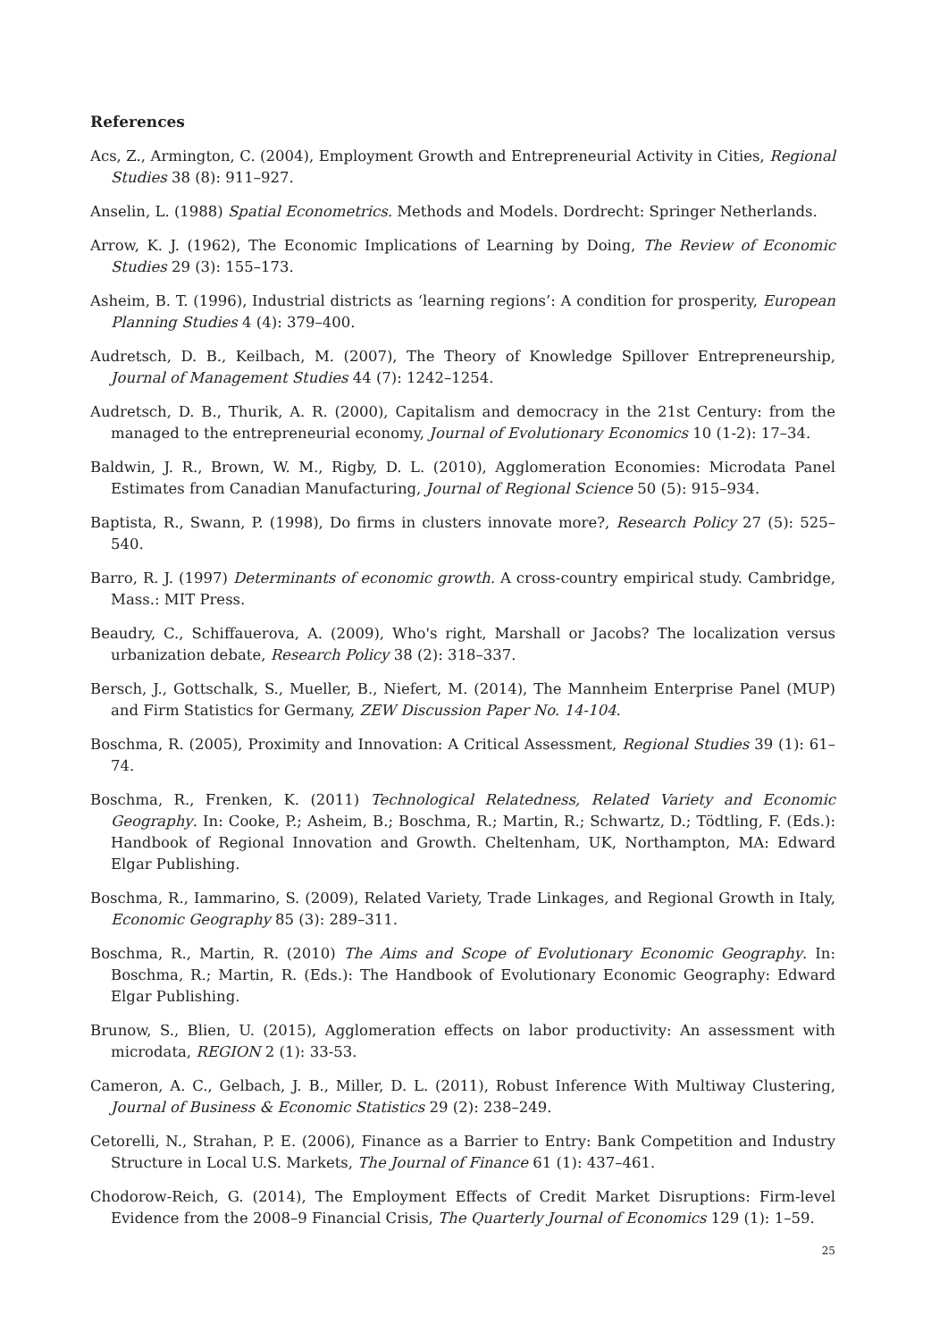References
Acs, Z., Armington, C. (2004), Employment Growth and Entrepreneurial Activity in Cities, Regional Studies 38 (8): 911–927.
Anselin, L. (1988) Spatial Econometrics. Methods and Models. Dordrecht: Springer Netherlands.
Arrow, K. J. (1962), The Economic Implications of Learning by Doing, The Review of Economic Studies 29 (3): 155–173.
Asheim, B. T. (1996), Industrial districts as ‘learning regions’: A condition for prosperity, European Planning Studies 4 (4): 379–400.
Audretsch, D. B., Keilbach, M. (2007), The Theory of Knowledge Spillover Entrepreneurship, Journal of Management Studies 44 (7): 1242–1254.
Audretsch, D. B., Thurik, A. R. (2000), Capitalism and democracy in the 21st Century: from the managed to the entrepreneurial economy, Journal of Evolutionary Economics 10 (1-2): 17–34.
Baldwin, J. R., Brown, W. M., Rigby, D. L. (2010), Agglomeration Economies: Microdata Panel Estimates from Canadian Manufacturing, Journal of Regional Science 50 (5): 915–934.
Baptista, R., Swann, P. (1998), Do firms in clusters innovate more?, Research Policy 27 (5): 525–540.
Barro, R. J. (1997) Determinants of economic growth. A cross-country empirical study. Cambridge, Mass.: MIT Press.
Beaudry, C., Schiffauerova, A. (2009), Who's right, Marshall or Jacobs? The localization versus urbanization debate, Research Policy 38 (2): 318–337.
Bersch, J., Gottschalk, S., Mueller, B., Niefert, M. (2014), The Mannheim Enterprise Panel (MUP) and Firm Statistics for Germany, ZEW Discussion Paper No. 14-104.
Boschma, R. (2005), Proximity and Innovation: A Critical Assessment, Regional Studies 39 (1): 61–74.
Boschma, R., Frenken, K. (2011) Technological Relatedness, Related Variety and Economic Geography. In: Cooke, P.; Asheim, B.; Boschma, R.; Martin, R.; Schwartz, D.; Tödtling, F. (Eds.): Handbook of Regional Innovation and Growth. Cheltenham, UK, Northampton, MA: Edward Elgar Publishing.
Boschma, R., Iammarino, S. (2009), Related Variety, Trade Linkages, and Regional Growth in Italy, Economic Geography 85 (3): 289–311.
Boschma, R., Martin, R. (2010) The Aims and Scope of Evolutionary Economic Geography. In: Boschma, R.; Martin, R. (Eds.): The Handbook of Evolutionary Economic Geography: Edward Elgar Publishing.
Brunow, S., Blien, U. (2015), Agglomeration effects on labor productivity: An assessment with microdata, REGION 2 (1): 33-53.
Cameron, A. C., Gelbach, J. B., Miller, D. L. (2011), Robust Inference With Multiway Clustering, Journal of Business & Economic Statistics 29 (2): 238–249.
Cetorelli, N., Strahan, P. E. (2006), Finance as a Barrier to Entry: Bank Competition and Industry Structure in Local U.S. Markets, The Journal of Finance 61 (1): 437–461.
Chodorow-Reich, G. (2014), The Employment Effects of Credit Market Disruptions: Firm-level Evidence from the 2008–9 Financial Crisis, The Quarterly Journal of Economics 129 (1): 1–59.
25